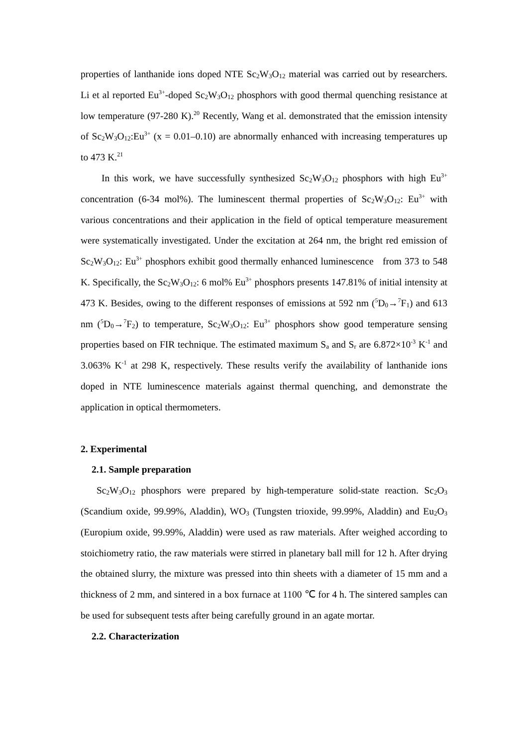properties of lanthanide ions doped NTE Sc<sub>2</sub>W<sub>3</sub>O<sub>12</sub> material was carried out by researchers. Li et al reported Eu<sup>3+</sup>-doped Sc<sub>2</sub>W<sub>3</sub>O<sub>12</sub> phosphors with good thermal quenching resistance at low temperature (97-280 K).<sup>20</sup> Recently, Wang et al. demonstrated that the emission intensity of Sc<sub>2</sub>W<sub>3</sub>O<sub>12</sub>:Eu<sup>3+</sup> (x = 0.01–0.10) are abnormally enhanced with increasing temperatures up to 473 K.<sup>21</sup>
In this work, we have successfully synthesized Sc<sub>2</sub>W<sub>3</sub>O<sub>12</sub> phosphors with high Eu<sup>3+</sup> concentration (6-34 mol%). The luminescent thermal properties of Sc<sub>2</sub>W<sub>3</sub>O<sub>12</sub>: Eu<sup>3+</sup> with various concentrations and their application in the field of optical temperature measurement were systematically investigated. Under the excitation at 264 nm, the bright red emission of Sc<sub>2</sub>W<sub>3</sub>O<sub>12</sub>: Eu<sup>3+</sup> phosphors exhibit good thermally enhanced luminescence from 373 to 548 K. Specifically, the Sc<sub>2</sub>W<sub>3</sub>O<sub>12</sub>: 6 mol% Eu<sup>3+</sup> phosphors presents 147.81% of initial intensity at 473 K. Besides, owing to the different responses of emissions at 592 nm (<sup>5</sup>D<sub>0</sub>→<sup>7</sup>F<sub>1</sub>) and 613 nm (<sup>5</sup>D<sub>0</sub>→<sup>7</sup>F<sub>2</sub>) to temperature, Sc<sub>2</sub>W<sub>3</sub>O<sub>12</sub>: Eu<sup>3+</sup> phosphors show good temperature sensing properties based on FIR technique. The estimated maximum S<sub>a</sub> and S<sub>r</sub> are 6.872×10<sup>-3</sup> K<sup>-1</sup> and 3.063% K<sup>-1</sup> at 298 K, respectively. These results verify the availability of lanthanide ions doped in NTE luminescence materials against thermal quenching, and demonstrate the application in optical thermometers.
2. Experimental
2.1. Sample preparation
Sc<sub>2</sub>W<sub>3</sub>O<sub>12</sub> phosphors were prepared by high-temperature solid-state reaction. Sc<sub>2</sub>O<sub>3</sub> (Scandium oxide, 99.99%, Aladdin), WO<sub>3</sub> (Tungsten trioxide, 99.99%, Aladdin) and Eu<sub>2</sub>O<sub>3</sub> (Europium oxide, 99.99%, Aladdin) were used as raw materials. After weighed according to stoichiometry ratio, the raw materials were stirred in planetary ball mill for 12 h. After drying the obtained slurry, the mixture was pressed into thin sheets with a diameter of 15 mm and a thickness of 2 mm, and sintered in a box furnace at 1100 ℃ for 4 h. The sintered samples can be used for subsequent tests after being carefully ground in an agate mortar.
2.2. Characterization